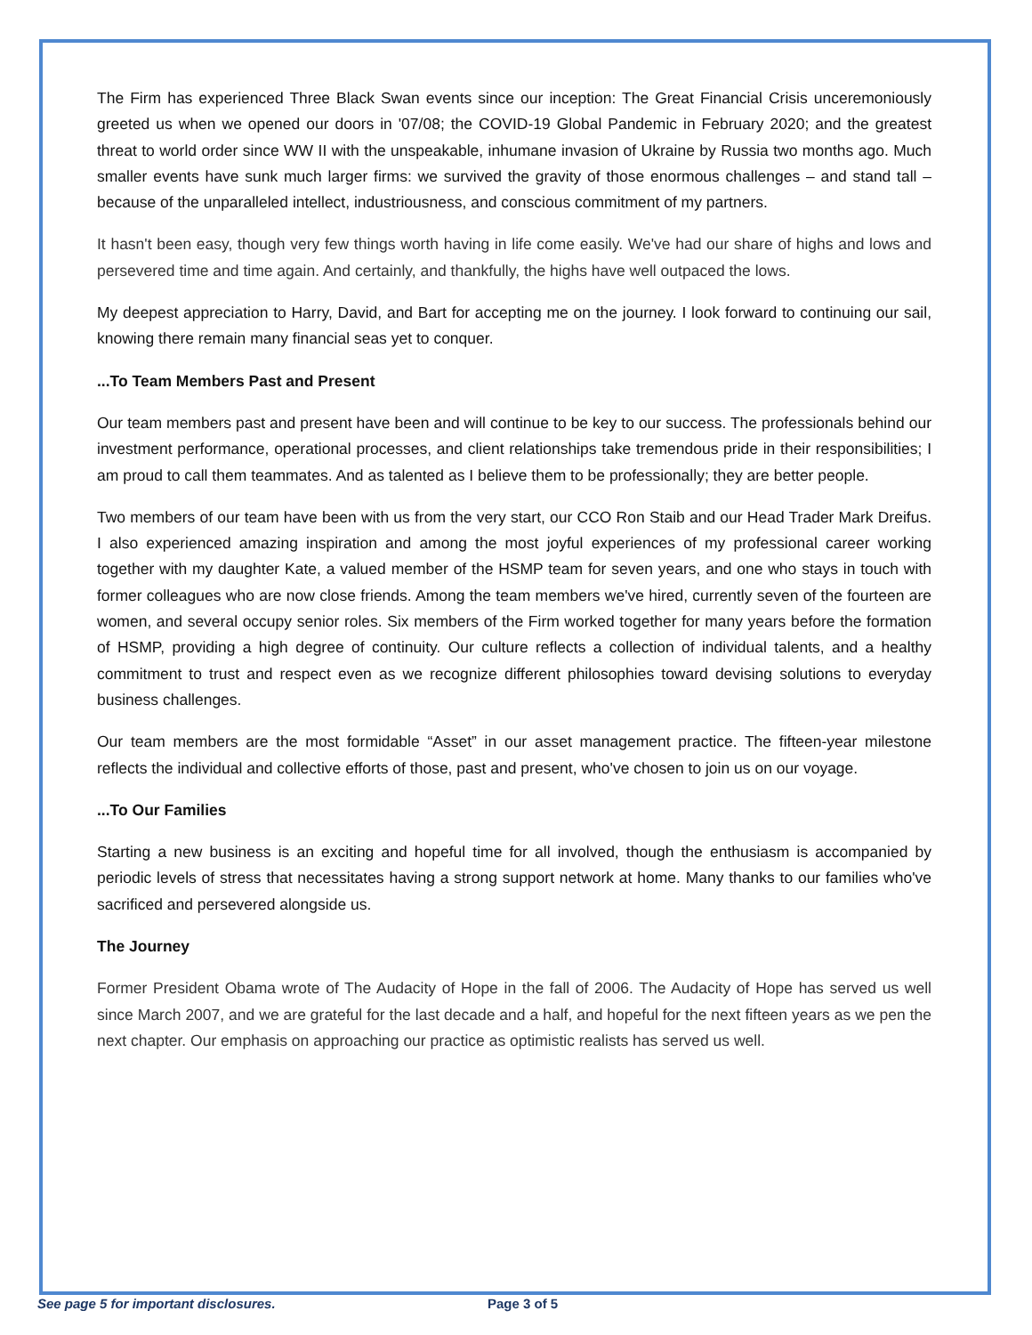The Firm has experienced Three Black Swan events since our inception: The Great Financial Crisis unceremoniously greeted us when we opened our doors in '07/08; the COVID-19 Global Pandemic in February 2020; and the greatest threat to world order since WW II with the unspeakable, inhumane invasion of Ukraine by Russia two months ago. Much smaller events have sunk much larger firms: we survived the gravity of those enormous challenges – and stand tall – because of the unparalleled intellect, industriousness, and conscious commitment of my partners.
It hasn't been easy, though very few things worth having in life come easily. We've had our share of highs and lows and persevered time and time again. And certainly, and thankfully, the highs have well outpaced the lows.
My deepest appreciation to Harry, David, and Bart for accepting me on the journey. I look forward to continuing our sail, knowing there remain many financial seas yet to conquer.
...To Team Members Past and Present
Our team members past and present have been and will continue to be key to our success. The professionals behind our investment performance, operational processes, and client relationships take tremendous pride in their responsibilities; I am proud to call them teammates. And as talented as I believe them to be professionally; they are better people.
Two members of our team have been with us from the very start, our CCO Ron Staib and our Head Trader Mark Dreifus. I also experienced amazing inspiration and among the most joyful experiences of my professional career working together with my daughter Kate, a valued member of the HSMP team for seven years, and one who stays in touch with former colleagues who are now close friends. Among the team members we've hired, currently seven of the fourteen are women, and several occupy senior roles. Six members of the Firm worked together for many years before the formation of HSMP, providing a high degree of continuity. Our culture reflects a collection of individual talents, and a healthy commitment to trust and respect even as we recognize different philosophies toward devising solutions to everyday business challenges.
Our team members are the most formidable “Asset” in our asset management practice. The fifteen-year milestone reflects the individual and collective efforts of those, past and present, who've chosen to join us on our voyage.
...To Our Families
Starting a new business is an exciting and hopeful time for all involved, though the enthusiasm is accompanied by periodic levels of stress that necessitates having a strong support network at home. Many thanks to our families who've sacrificed and persevered alongside us.
The Journey
Former President Obama wrote of The Audacity of Hope in the fall of 2006. The Audacity of Hope has served us well since March 2007, and we are grateful for the last decade and a half, and hopeful for the next fifteen years as we pen the next chapter. Our emphasis on approaching our practice as optimistic realists has served us well.
See page 5 for important disclosures. Page 3 of 5